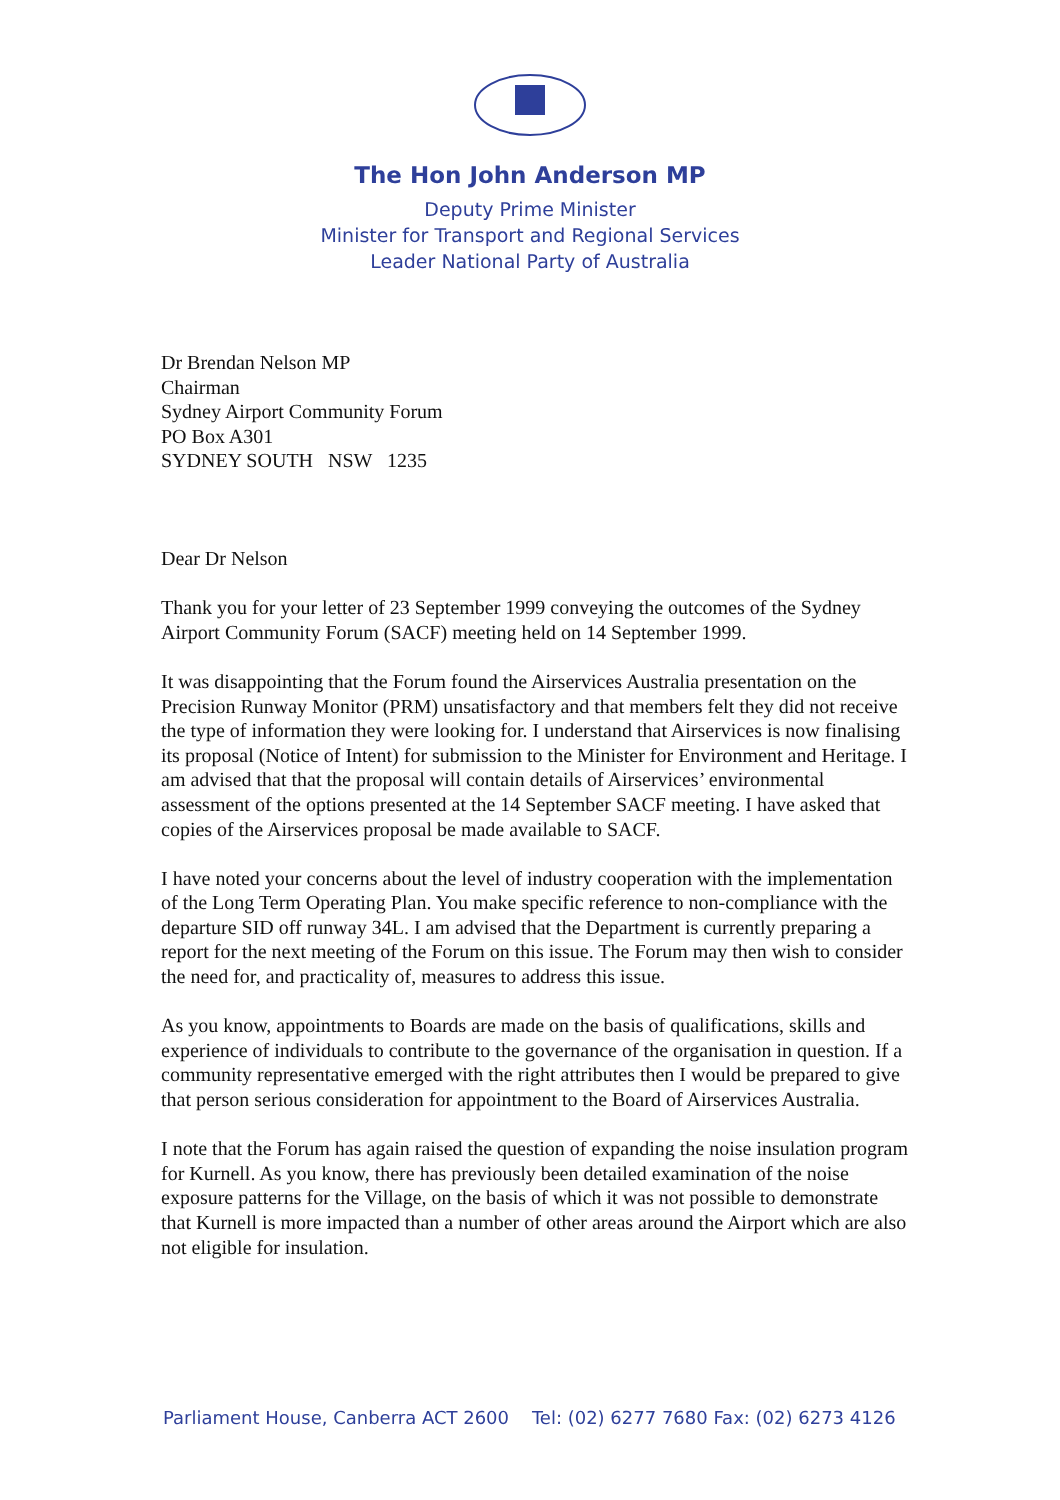The Hon John Anderson MP
Deputy Prime Minister
Minister for Transport and Regional Services
Leader National Party of Australia
Dr Brendan Nelson MP
Chairman
Sydney Airport Community Forum
PO Box A301
SYDNEY SOUTH NSW 1235
Dear Dr Nelson
Thank you for your letter of 23 September 1999 conveying the outcomes of the Sydney Airport Community Forum (SACF) meeting held on 14 September 1999.
It was disappointing that the Forum found the Airservices Australia presentation on the Precision Runway Monitor (PRM) unsatisfactory and that members felt they did not receive the type of information they were looking for. I understand that Airservices is now finalising its proposal (Notice of Intent) for submission to the Minister for Environment and Heritage. I am advised that that the proposal will contain details of Airservices’ environmental assessment of the options presented at the 14 September SACF meeting. I have asked that copies of the Airservices proposal be made available to SACF.
I have noted your concerns about the level of industry cooperation with the implementation of the Long Term Operating Plan. You make specific reference to non-compliance with the departure SID off runway 34L. I am advised that the Department is currently preparing a report for the next meeting of the Forum on this issue. The Forum may then wish to consider the need for, and practicality of, measures to address this issue.
As you know, appointments to Boards are made on the basis of qualifications, skills and experience of individuals to contribute to the governance of the organisation in question. If a community representative emerged with the right attributes then I would be prepared to give that person serious consideration for appointment to the Board of Airservices Australia.
I note that the Forum has again raised the question of expanding the noise insulation program for Kurnell. As you know, there has previously been detailed examination of the noise exposure patterns for the Village, on the basis of which it was not possible to demonstrate that Kurnell is more impacted than a number of other areas around the Airport which are also not eligible for insulation.
Parliament House, Canberra ACT 2600 Tel: (02) 6277 7680 Fax: (02) 6273 4126